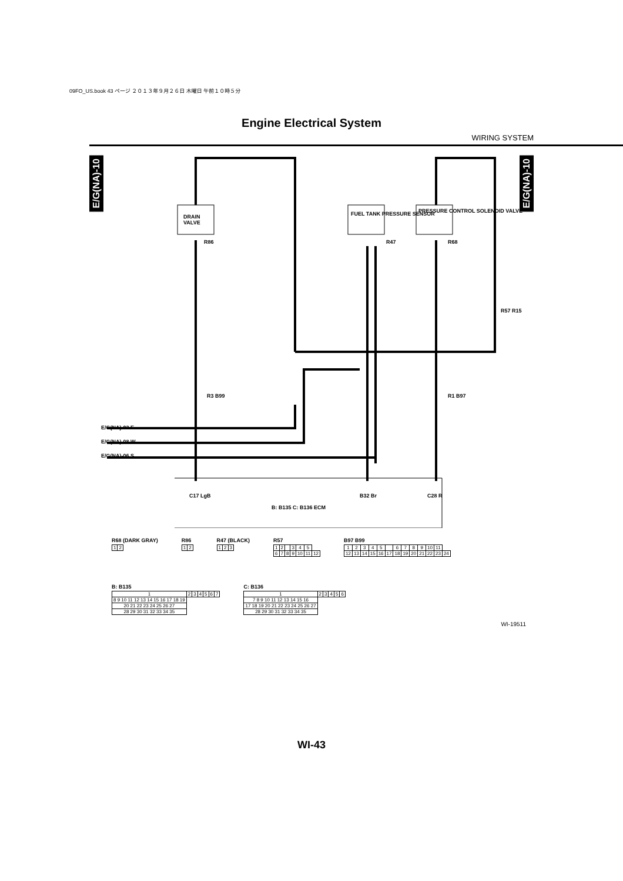09FO_US.book 43 ページ ２０１３年９月２６日 木曜日 午前１０時５分
Engine Electrical System
WIRING SYSTEM
E/G(NA)-10
E/G(NA)-10
DRAIN
VALVE
FUEL TANK PRESSURE SENSOR
PRESSURE CONTROL SOLENOID VALVE
R86 R47 R68
R57 R15
R3 B99 R1 B97
E/G(NA)-03 E
E/G(NA)-08 W
E/G(NA)-06 S
C17 LgB B32 Br C28 R
B: B135 C: B136 ECM
R68 (DARK GRAY)
| 1 | 2 |
R86
| 1 | 2 |
R47 (BLACK)
| 1 | 2 | 3 |
R57
| 1 | 2 | | 3 | 4 | 5 | |
| 6 | 7 | 8 | 9 | 10 | 11 | 12 |
B97 B99
| 1 | 2 | 3 | 4 | 5 | | 6 | 7 | 8 | 9 | 10 | 11 | |
| 12 | 13 | 14 | 15 | 16 | 17 | 18 | 19 | 20 | 21 | 22 | 23 | 24 |
B: B135
| 1 | 2 | 3 | 4 | 5 | 6 | 7 |
| 8 9 10 11 12 13 14 15 16 17 18 19 | | | | | | |
| 20 21 22 23 24 25 26 27 | | | | | | |
| 28 29 30 31 32 33 34 35 | | | | | | |
C: B136
| 1 | 2 | 3 | 4 | 5 | 6 |
| 7 8 9 10 11 12 13 14 15 16 | | | | | |
| 17 18 19 20 21 22 23 24 25 26 27 | | | | | |
| 28 29 30 31 32 33 34 35 | | | | | |
WI-19511
WI-43